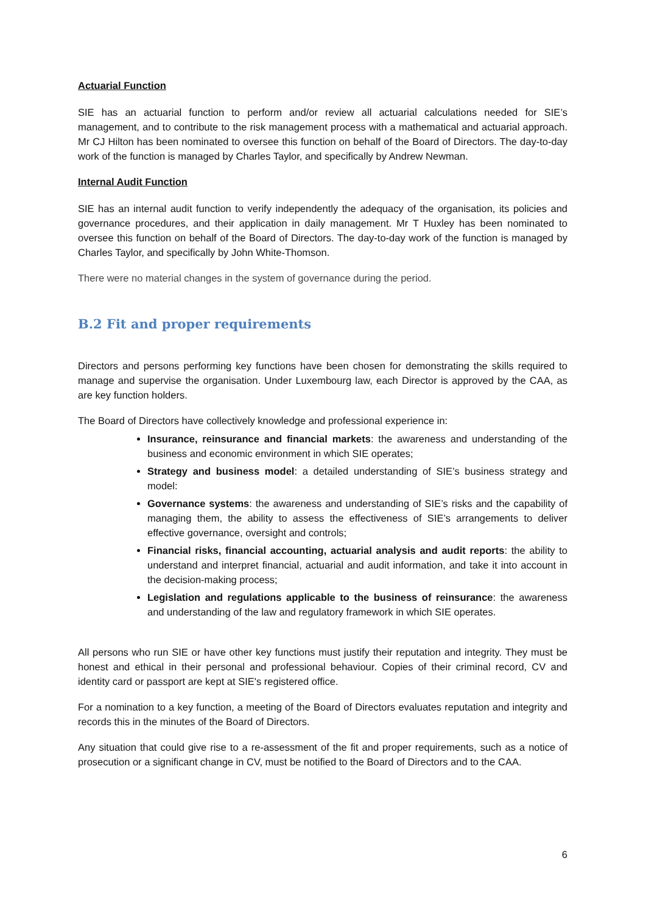Actuarial Function
SIE has an actuarial function to perform and/or review all actuarial calculations needed for SIE’s management, and to contribute to the risk management process with a mathematical and actuarial approach. Mr CJ Hilton has been nominated to oversee this function on behalf of the Board of Directors. The day-to-day work of the function is managed by Charles Taylor, and specifically by Andrew Newman.
Internal Audit Function
SIE has an internal audit function to verify independently the adequacy of the organisation, its policies and governance procedures, and their application in daily management. Mr T Huxley has been nominated to oversee this function on behalf of the Board of Directors. The day-to-day work of the function is managed by Charles Taylor, and specifically by John White-Thomson.
There were no material changes in the system of governance during the period.
B.2 Fit and proper requirements
Directors and persons performing key functions have been chosen for demonstrating the skills required to manage and supervise the organisation. Under Luxembourg law, each Director is approved by the CAA, as are key function holders.
The Board of Directors have collectively knowledge and professional experience in:
Insurance, reinsurance and financial markets: the awareness and understanding of the business and economic environment in which SIE operates;
Strategy and business model: a detailed understanding of SIE’s business strategy and model:
Governance systems: the awareness and understanding of SIE’s risks and the capability of managing them, the ability to assess the effectiveness of SIE’s arrangements to deliver effective governance, oversight and controls;
Financial risks, financial accounting, actuarial analysis and audit reports: the ability to understand and interpret financial, actuarial and audit information, and take it into account in the decision-making process;
Legislation and regulations applicable to the business of reinsurance: the awareness and understanding of the law and regulatory framework in which SIE operates.
All persons who run SIE or have other key functions must justify their reputation and integrity. They must be honest and ethical in their personal and professional behaviour. Copies of their criminal record, CV and identity card or passport are kept at SIE's registered office.
For a nomination to a key function, a meeting of the Board of Directors evaluates reputation and integrity and records this in the minutes of the Board of Directors.
Any situation that could give rise to a re-assessment of the fit and proper requirements, such as a notice of prosecution or a significant change in CV, must be notified to the Board of Directors and to the CAA.
6